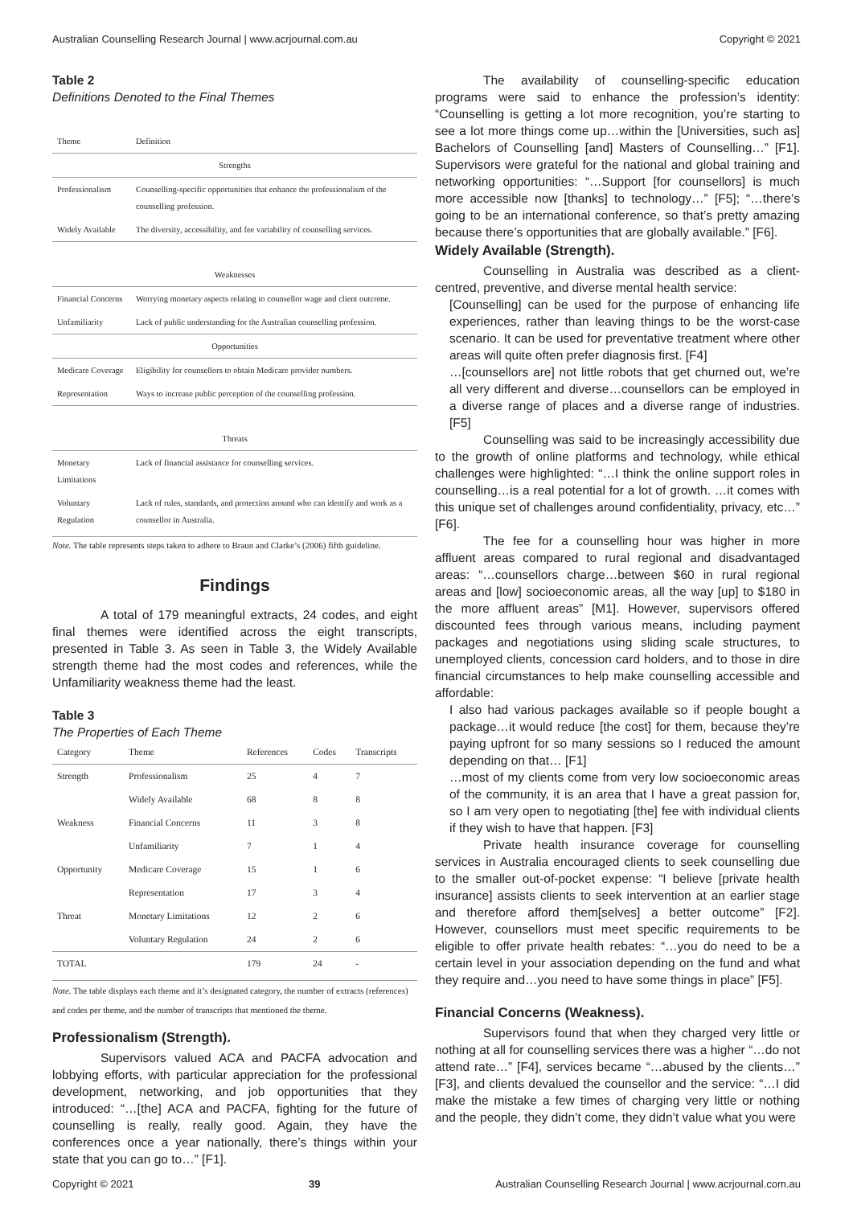Australian Counselling Research Journal | www.acrjournal.com.au Copyright © 2021
Table 2
Definitions Denoted to the Final Themes
| Theme | Definition |
| --- | --- |
| Strengths | |
| Professionalism | Counselling-specific opportunities that enhance the professionalism of the counselling profession. |
| Widely Available | The diversity, accessibility, and fee variability of counselling services. |
| Weaknesses | |
| Financial Concerns | Worrying monetary aspects relating to counsellor wage and client outcome. |
| Unfamiliarity | Lack of public understanding for the Australian counselling profession. |
| Opportunities | |
| Medicare Coverage | Eligibility for counsellors to obtain Medicare provider numbers. |
| Representation | Ways to increase public perception of the counselling profession. |
| Threats | |
| Monetary Limitations | Lack of financial assistance for counselling services. |
| Voluntary Regulation | Lack of rules, standards, and protection around who can identify and work as a counsellor in Australia. |
Note. The table represents steps taken to adhere to Braun and Clarke’s (2006) fifth guideline.
Findings
A total of 179 meaningful extracts, 24 codes, and eight final themes were identified across the eight transcripts, presented in Table 3. As seen in Table 3, the Widely Available strength theme had the most codes and references, while the Unfamiliarity weakness theme had the least.
Table 3
The Properties of Each Theme
| Category | Theme | References | Codes | Transcripts |
| --- | --- | --- | --- | --- |
| Strength | Professionalism | 25 | 4 | 7 |
| | Widely Available | 68 | 8 | 8 |
| Weakness | Financial Concerns | 11 | 3 | 8 |
| | Unfamiliarity | 7 | 1 | 4 |
| Opportunity | Medicare Coverage | 15 | 1 | 6 |
| | Representation | 17 | 3 | 4 |
| Threat | Monetary Limitations | 12 | 2 | 6 |
| | Voluntary Regulation | 24 | 2 | 6 |
| TOTAL | | 179 | 24 | - |
Note. The table displays each theme and it’s designated category, the number of extracts (references) and codes per theme, and the number of transcripts that mentioned the theme.
Professionalism (Strength).
Supervisors valued ACA and PACFA advocation and lobbying efforts, with particular appreciation for the professional development, networking, and job opportunities that they introduced: “…[the] ACA and PACFA, fighting for the future of counselling is really, really good. Again, they have the conferences once a year nationally, there’s things within your state that you can go to…” [F1].
The availability of counselling-specific education programs were said to enhance the profession’s identity: “Counselling is getting a lot more recognition, you’re starting to see a lot more things come up…within the [Universities, such as] Bachelors of Counselling [and] Masters of Counselling…” [F1]. Supervisors were grateful for the national and global training and networking opportunities: “…Support [for counsellors] is much more accessible now [thanks] to technology…” [F5]; “…there’s going to be an international conference, so that’s pretty amazing because there’s opportunities that are globally available.” [F6].
Widely Available (Strength).
Counselling in Australia was described as a client-centred, preventive, and diverse mental health service:
[Counselling] can be used for the purpose of enhancing life experiences, rather than leaving things to be the worst-case scenario. It can be used for preventative treatment where other areas will quite often prefer diagnosis first. [F4]
…[counsellors are] not little robots that get churned out, we’re all very different and diverse…counsellors can be employed in a diverse range of places and a diverse range of industries. [F5]
Counselling was said to be increasingly accessibility due to the growth of online platforms and technology, while ethical challenges were highlighted: “…I think the online support roles in counselling…is a real potential for a lot of growth. …it comes with this unique set of challenges around confidentiality, privacy, etc…” [F6].
The fee for a counselling hour was higher in more affluent areas compared to rural regional and disadvantaged areas: “…counsellors charge…between $60 in rural regional areas and [low] socioeconomic areas, all the way [up] to $180 in the more affluent areas” [M1]. However, supervisors offered discounted fees through various means, including payment packages and negotiations using sliding scale structures, to unemployed clients, concession card holders, and to those in dire financial circumstances to help make counselling accessible and affordable:
I also had various packages available so if people bought a package…it would reduce [the cost] for them, because they’re paying upfront for so many sessions so I reduced the amount depending on that… [F1]
…most of my clients come from very low socioeconomic areas of the community, it is an area that I have a great passion for, so I am very open to negotiating [the] fee with individual clients if they wish to have that happen. [F3]
Private health insurance coverage for counselling services in Australia encouraged clients to seek counselling due to the smaller out-of-pocket expense: “I believe [private health insurance] assists clients to seek intervention at an earlier stage and therefore afford them[selves] a better outcome” [F2]. However, counsellors must meet specific requirements to be eligible to offer private health rebates: “…you do need to be a certain level in your association depending on the fund and what they require and…you need to have some things in place” [F5].
Financial Concerns (Weakness).
Supervisors found that when they charged very little or nothing at all for counselling services there was a higher “…do not attend rate…” [F4], services became “…abused by the clients…” [F3], and clients devalued the counsellor and the service: “…I did make the mistake a few times of charging very little or nothing and the people, they didn’t come, they didn’t value what you were
Copyright © 2021 39 Australian Counselling Research Journal | www.acrjournal.com.au